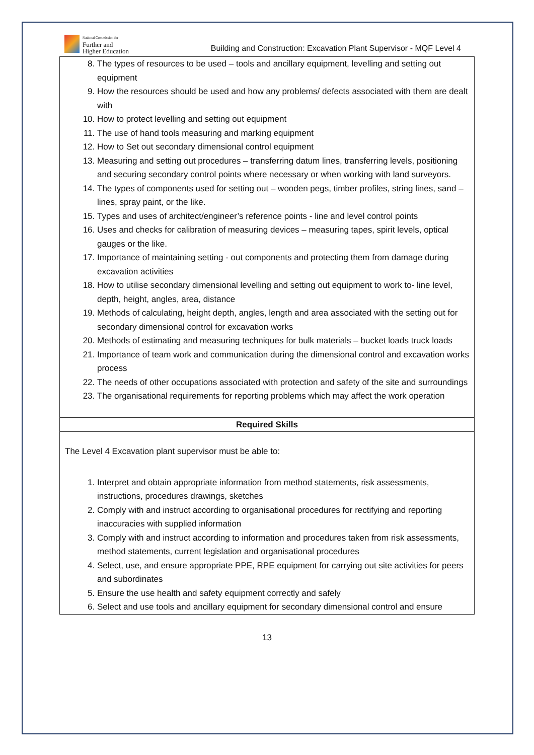National Commission for
Further and
Higher Education
Building and Construction: Excavation Plant Supervisor - MQF Level 4
| 8. The types of resources to be used – tools and ancillary equipment, levelling and setting out equipment 9. How the resources should be used and how any problems/ defects associated with them are dealt with 10. How to protect levelling and setting out equipment 11. The use of hand tools measuring and marking equipment 12. How to Set out secondary dimensional control equipment 13. Measuring and setting out procedures – transferring datum lines, transferring levels, positioning and securing secondary control points where necessary or when working with land surveyors. 14. The types of components used for setting out – wooden pegs, timber profiles, string lines, sand – lines, spray paint, or the like. 15. Types and uses of architect/engineer’s reference points - line and level control points 16. Uses and checks for calibration of measuring devices – measuring tapes, spirit levels, optical gauges or the like. 17. Importance of maintaining setting - out components and protecting them from damage during excavation activities 18. How to utilise secondary dimensional levelling and setting out equipment to work to- line level, depth, height, angles, area, distance 19. Methods of calculating, height depth, angles, length and area associated with the setting out for secondary dimensional control for excavation works 20. Methods of estimating and measuring techniques for bulk materials – bucket loads truck loads 21. Importance of team work and communication during the dimensional control and excavation works process 22. The needs of other occupations associated with protection and safety of the site and surroundings 23. The organisational requirements for reporting problems which may affect the work operation |
| Required Skills |
| The Level 4 Excavation plant supervisor must be able to: 1. Interpret and obtain appropriate information from method statements, risk assessments, instructions, procedures drawings, sketches 2. Comply with and instruct according to organisational procedures for rectifying and reporting inaccuracies with supplied information 3. Comply with and instruct according to information and procedures taken from risk assessments, method statements, current legislation and organisational procedures 4. Select, use, and ensure appropriate PPE, RPE equipment for carrying out site activities for peers and subordinates 5. Ensure the use health and safety equipment correctly and safely 6. Select and use tools and ancillary equipment for secondary dimensional control and ensure |
13